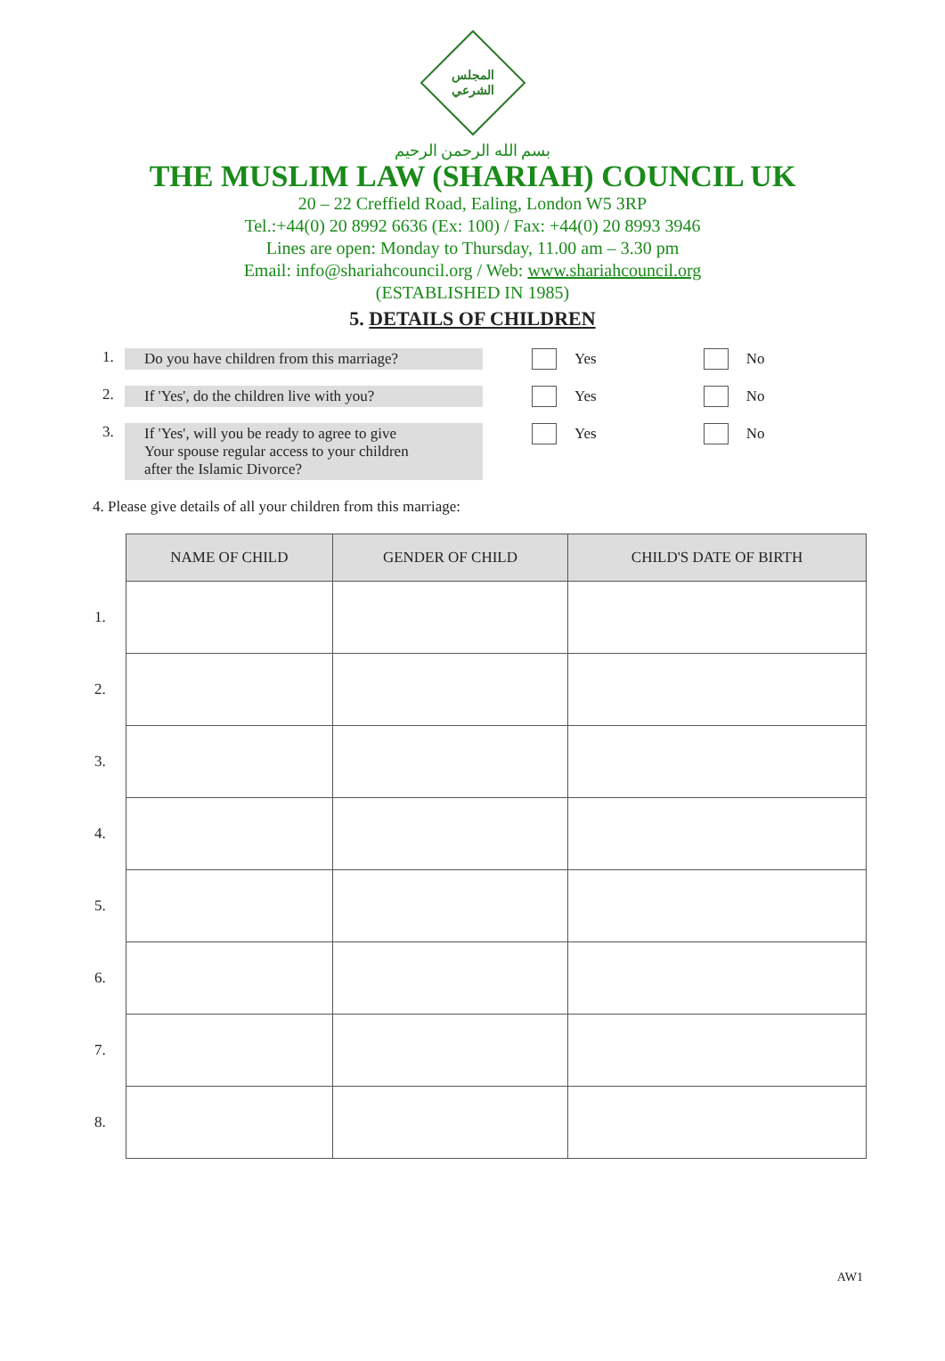المجلس الشرعي
بسم الله الرحمن الرحيم
THE MUSLIM LAW (SHARIAH) COUNCIL UK
20 – 22 Creffield Road, Ealing, London W5 3RP
Tel.:+44(0) 20 8992 6636 (Ex: 100) / Fax: +44(0) 20 8993 3946
Lines are open: Monday to Thursday, 11.00 am – 3.30 pm
Email: info@shariahcouncil.org / Web: www.shariahcouncil.org
(ESTABLISHED IN 1985)
5. DETAILS OF CHILDREN
1. Do you have children from this marriage? Yes No
2. If 'Yes', do the children live with you? Yes No
3. If 'Yes', will you be ready to agree to give
Your spouse regular access to your children
after the Islamic Divorce? Yes No
4. Please give details of all your children from this marriage:
| | NAME OF CHILD | GENDER OF CHILD | CHILD'S DATE OF BIRTH |
| --- | --- | --- | --- |
| 1. | | | |
| 2. | | | |
| 3. | | | |
| 4. | | | |
| 5. | | | |
| 6. | | | |
| 7. | | | |
| 8. | | | |
AW1